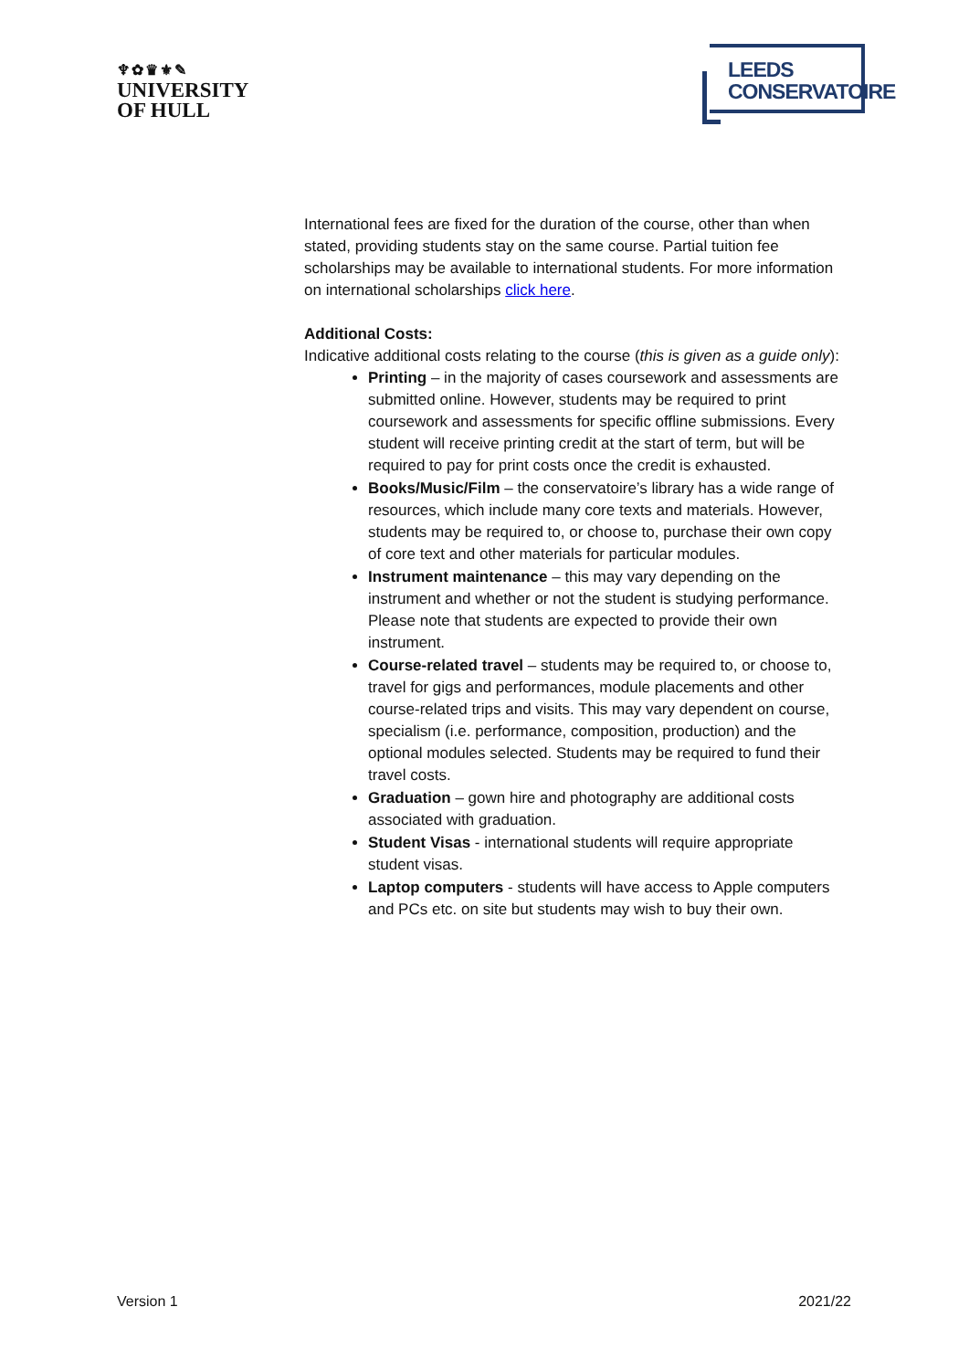♆✿♛⚜✎
UNIVERSITY
OF HULL
LEEDS
CONSERVATOIRE
International fees are fixed for the duration of the course, other than when stated, providing students stay on the same course. Partial tuition fee scholarships may be available to international students. For more information on international scholarships click here.
Additional Costs:
Indicative additional costs relating to the course (this is given as a guide only):
Printing – in the majority of cases coursework and assessments are submitted online. However, students may be required to print coursework and assessments for specific offline submissions. Every student will receive printing credit at the start of term, but will be required to pay for print costs once the credit is exhausted.
Books/Music/Film – the conservatoire’s library has a wide range of resources, which include many core texts and materials. However, students may be required to, or choose to, purchase their own copy of core text and other materials for particular modules.
Instrument maintenance – this may vary depending on the instrument and whether or not the student is studying performance. Please note that students are expected to provide their own instrument.
Course-related travel – students may be required to, or choose to, travel for gigs and performances, module placements and other course-related trips and visits. This may vary dependent on course, specialism (i.e. performance, composition, production) and the optional modules selected. Students may be required to fund their travel costs.
Graduation – gown hire and photography are additional costs associated with graduation.
Student Visas - international students will require appropriate student visas.
Laptop computers - students will have access to Apple computers and PCs etc. on site but students may wish to buy their own.
Version 1 2021/22